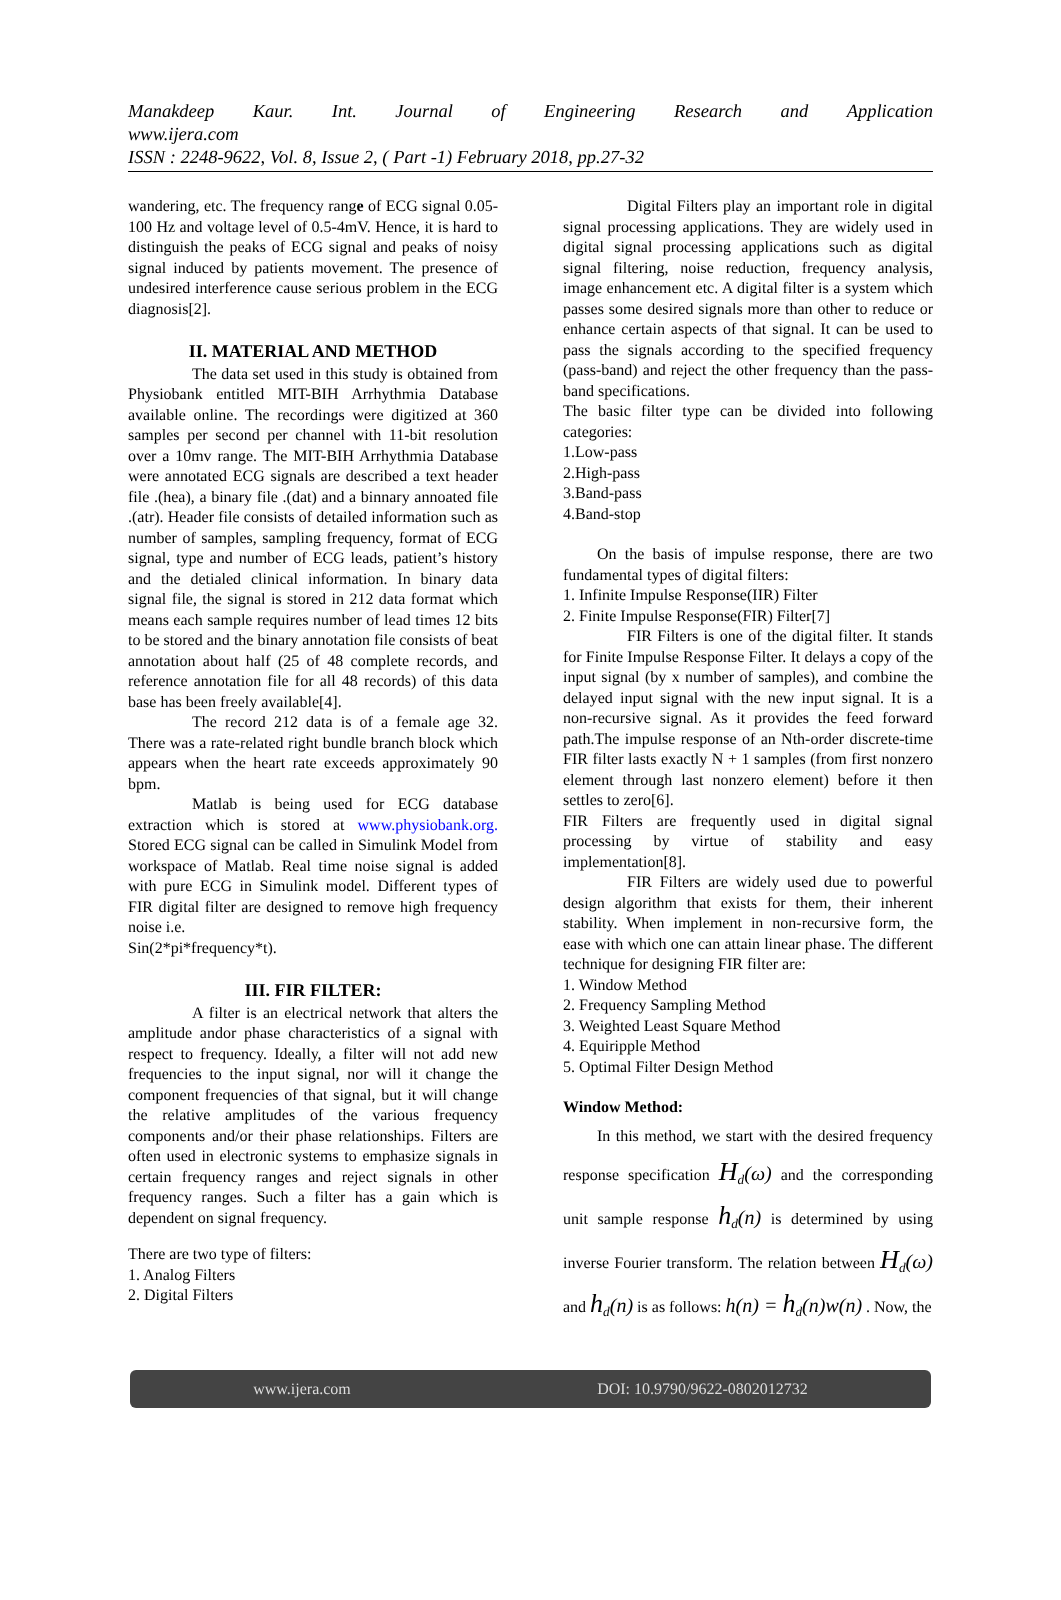Manakdeep Kaur. Int. Journal of Engineering Research and Application
www.ijera.com
ISSN : 2248-9622, Vol. 8, Issue 2, ( Part -1) February 2018, pp.27-32
wandering, etc. The frequency range of ECG signal 0.05-100 Hz and voltage level of 0.5-4mV. Hence, it is hard to distinguish the peaks of ECG signal and peaks of noisy signal induced by patients movement. The presence of undesired interference cause serious problem in the ECG diagnosis[2].
II. MATERIAL AND METHOD
The data set used in this study is obtained from Physiobank entitled MIT-BIH Arrhythmia Database available online. The recordings were digitized at 360 samples per second per channel with 11-bit resolution over a 10mv range. The MIT-BIH Arrhythmia Database were annotated ECG signals are described a text header file .(hea), a binary file .(dat) and a binnary annoated file .(atr). Header file consists of detailed information such as number of samples, sampling frequency, format of ECG signal, type and number of ECG leads, patient’s history and the detialed clinical information. In binary data signal file, the signal is stored in 212 data format which means each sample requires number of lead times 12 bits to be stored and the binary annotation file consists of beat annotation about half (25 of 48 complete records, and reference annotation file for all 48 records) of this data base has been freely available[4].
The record 212 data is of a female age 32. There was a rate-related right bundle branch block which appears when the heart rate exceeds approximately 90 bpm.
Matlab is being used for ECG database extraction which is stored at www.physiobank.org. Stored ECG signal can be called in Simulink Model from workspace of Matlab. Real time noise signal is added with pure ECG in Simulink model. Different types of FIR digital filter are designed to remove high frequency noise i.e.
Sin(2*pi*frequency*t).
III. FIR FILTER:
A filter is an electrical network that alters the amplitude andor phase characteristics of a signal with respect to frequency. Ideally, a filter will not add new frequencies to the input signal, nor will it change the component frequencies of that signal, but it will change the relative amplitudes of the various frequency components and/or their phase relationships. Filters are often used in electronic systems to emphasize signals in certain frequency ranges and reject signals in other frequency ranges. Such a filter has a gain which is dependent on signal frequency.
There are two type of filters:
1. Analog Filters
2. Digital Filters
Digital Filters play an important role in digital signal processing applications. They are widely used in digital signal processing applications such as digital signal filtering, noise reduction, frequency analysis, image enhancement etc. A digital filter is a system which passes some desired signals more than other to reduce or enhance certain aspects of that signal. It can be used to pass the signals according to the specified frequency (pass-band) and reject the other frequency than the pass-band specifications.
The basic filter type can be divided into following categories:
1.Low-pass
2.High-pass
3.Band-pass
4.Band-stop
On the basis of impulse response, there are two fundamental types of digital filters:
1. Infinite Impulse Response(IIR) Filter
2. Finite Impulse Response(FIR) Filter[7]
FIR Filters is one of the digital filter. It stands for Finite Impulse Response Filter. It delays a copy of the input signal (by x number of samples), and combine the delayed input signal with the new input signal. It is a non-recursive signal. As it provides the feed forward path.The impulse response of an Nth-order discrete-time FIR filter lasts exactly N + 1 samples (from first nonzero element through last nonzero element) before it then settles to zero[6].
FIR Filters are frequently used in digital signal processing by virtue of stability and easy implementation[8].
FIR Filters are widely used due to powerful design algorithm that exists for them, their inherent stability. When implement in non-recursive form, the ease with which one can attain linear phase. The different technique for designing FIR filter are:
1. Window Method
2. Frequency Sampling Method
3. Weighted Least Square Method
4. Equiripple Method
5. Optimal Filter Design Method
Window Method:
In this method, we start with the desired frequency response specification H<sub>d</sub>(ω) and the corresponding unit sample response h<sub>d</sub>(n) is determined by using inverse Fourier transform. The relation between H<sub>d</sub>(ω) and h<sub>d</sub>(n) is as follows: h(n) = h<sub>d</sub>(n)w(n) . Now, the
www.ijera.com DOI: 10.9790/9622-0802012732